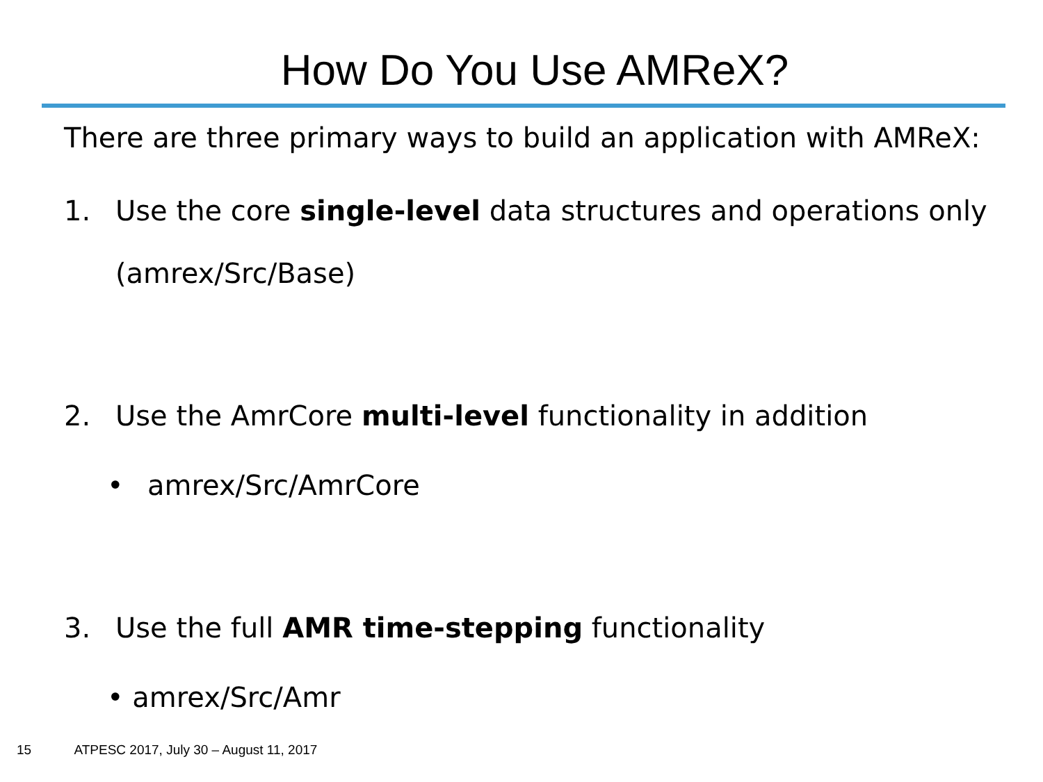How Do You Use AMReX?
There are three primary ways to build an application with AMReX:
1. Use the core single-level data structures and operations only
(amrex/Src/Base)
2. Use the AmrCore multi-level functionality in addition
• amrex/Src/AmrCore
3. Use the full AMR time-stepping functionality
• amrex/Src/Amr
15 ATPESC 2017, July 30 – August 11, 2017